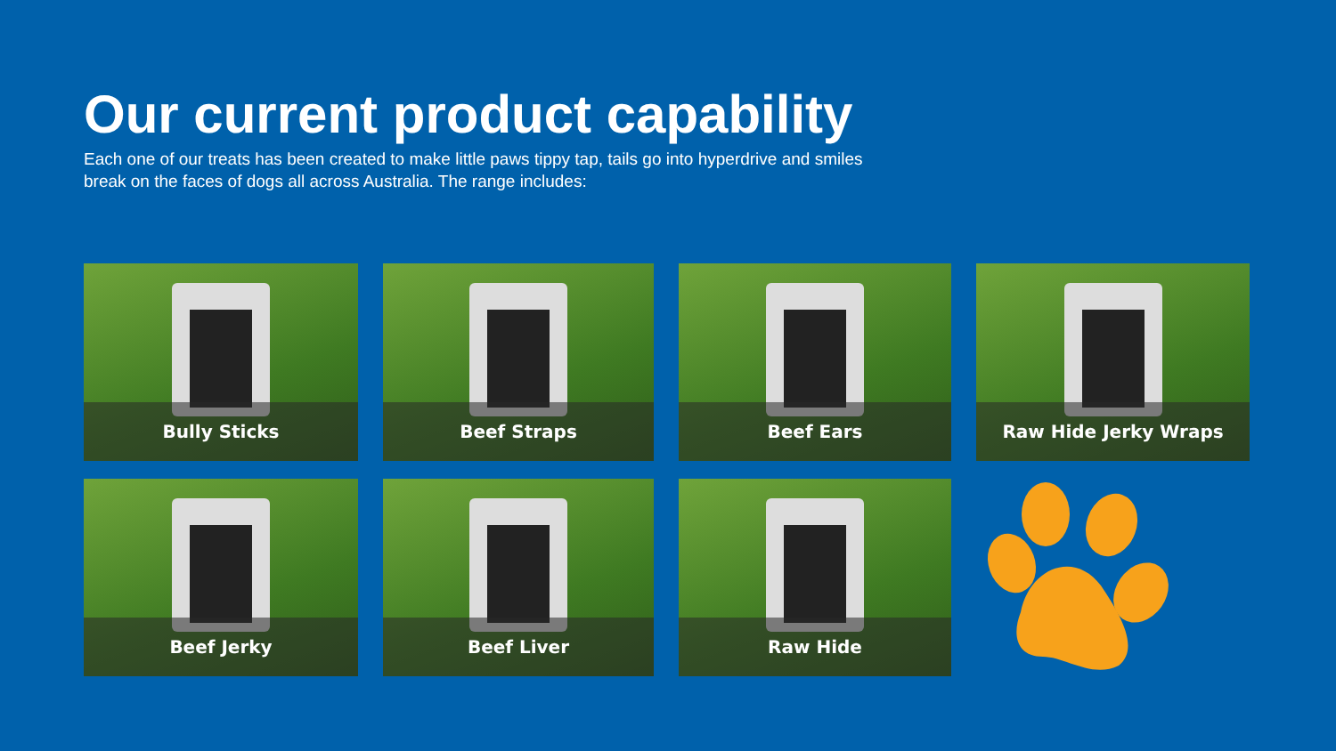Our current product capability
Each one of our treats has been created to make little paws tippy tap, tails go into hyperdrive and smiles break on the faces of dogs all across Australia. The range includes:
Bully Sticks
Beef Straps
Beef Ears
Raw Hide Jerky Wraps
Beef Jerky
Beef Liver
Raw Hide